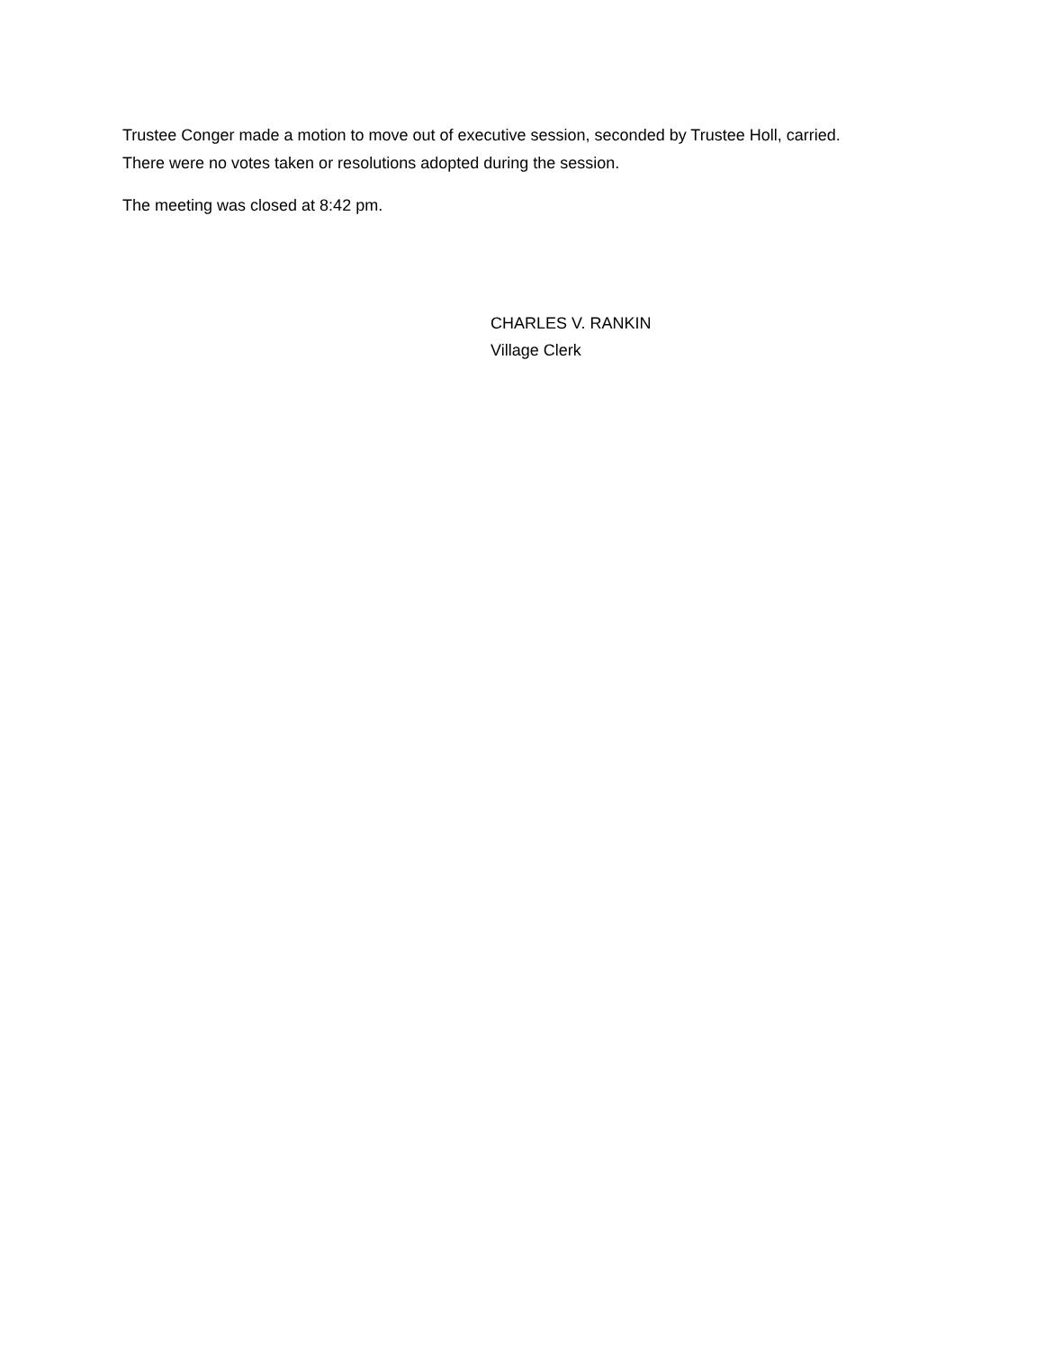Trustee Conger made a motion to move out of executive session, seconded by Trustee Holl, carried.
There were no votes taken or resolutions adopted during the session.
The meeting was closed at 8:42 pm.
CHARLES V. RANKIN
Village Clerk